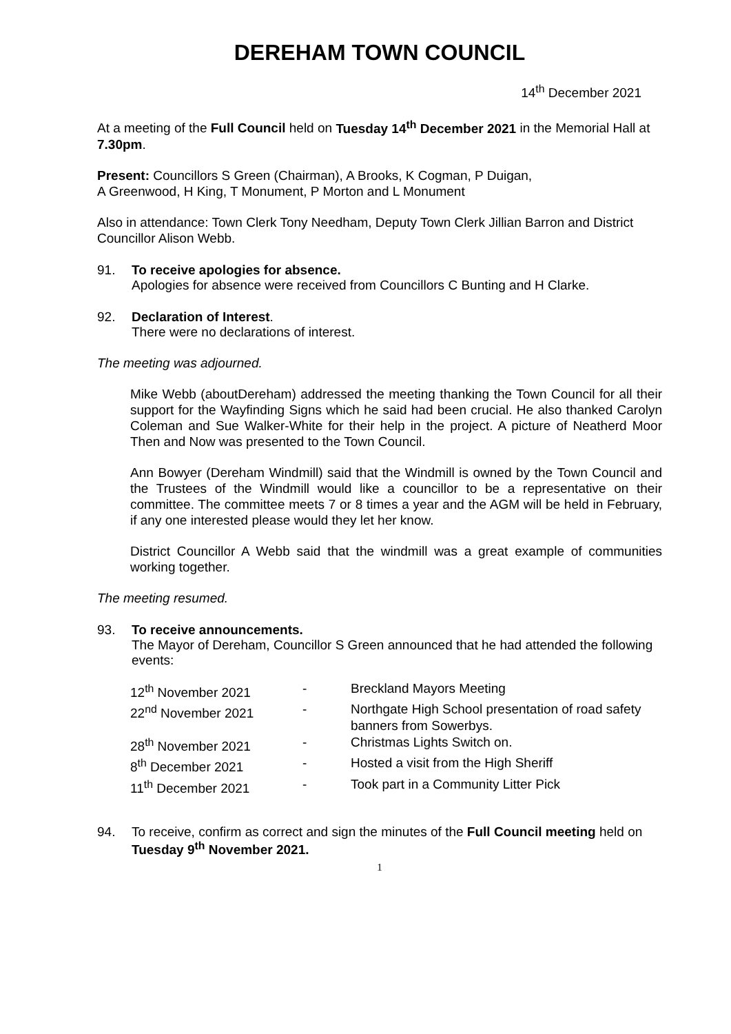DEREHAM TOWN COUNCIL
14<sup>th</sup> December 2021
At a meeting of the Full Council held on Tuesday 14<sup>th</sup> December 2021 in the Memorial Hall at 7.30pm.
Present: Councillors S Green (Chairman), A Brooks, K Cogman, P Duigan,
A Greenwood, H King, T Monument, P Morton and L Monument
Also in attendance: Town Clerk Tony Needham, Deputy Town Clerk Jillian Barron and District Councillor Alison Webb.
91. To receive apologies for absence.
Apologies for absence were received from Councillors C Bunting and H Clarke.
92. Declaration of Interest.
There were no declarations of interest.
The meeting was adjourned.
Mike Webb (aboutDereham) addressed the meeting thanking the Town Council for all their support for the Wayfinding Signs which he said had been crucial. He also thanked Carolyn Coleman and Sue Walker-White for their help in the project. A picture of Neatherd Moor Then and Now was presented to the Town Council.
Ann Bowyer (Dereham Windmill) said that the Windmill is owned by the Town Council and the Trustees of the Windmill would like a councillor to be a representative on their committee. The committee meets 7 or 8 times a year and the AGM will be held in February, if any one interested please would they let her know.
District Councillor A Webb said that the windmill was a great example of communities working together.
The meeting resumed.
93. To receive announcements.
The Mayor of Dereham, Councillor S Green announced that he had attended the following events:
| 12<sup>th</sup> November 2021 | - | Breckland Mayors Meeting |
| 22<sup>nd</sup> November 2021 | - | Northgate High School presentation of road safety banners from Sowerbys. |
| 28<sup>th</sup> November 2021 | - | Christmas Lights Switch on. |
| 8<sup>th</sup> December 2021 | - | Hosted a visit from the High Sheriff |
| 11<sup>th</sup> December 2021 | - | Took part in a Community Litter Pick |
94. To receive, confirm as correct and sign the minutes of the Full Council meeting held on Tuesday 9<sup>th</sup> November 2021.
1